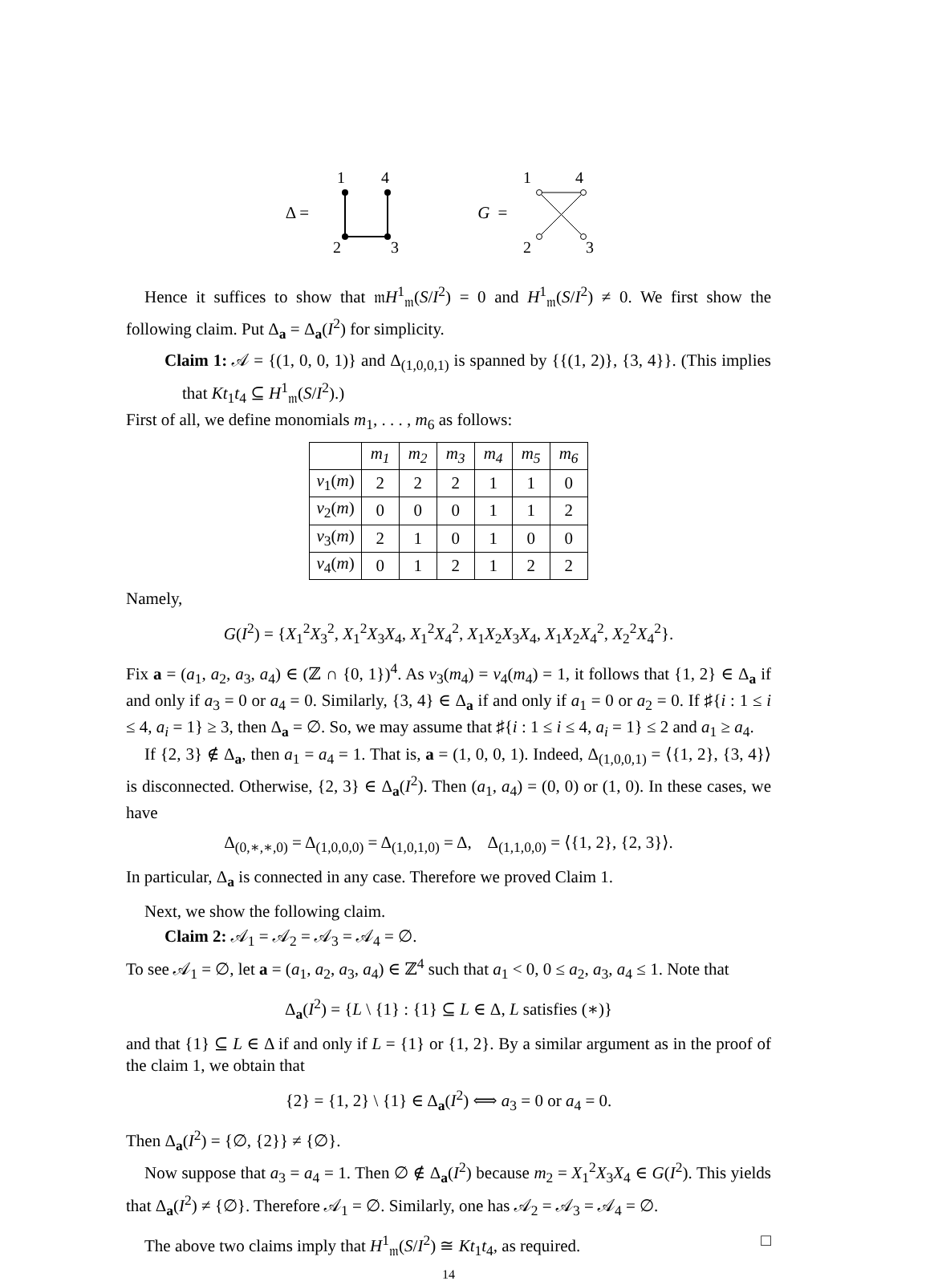Δ =
1
4
2
3
G =
1
4
2
3
Hence it suffices to show that 𝔪H<sup>1</sup><sub>𝔪</sub>(S/I<sup>2</sup>) = 0 and H<sup>1</sup><sub>𝔪</sub>(S/I<sup>2</sup>) ≠ 0. We first show the following claim. Put Δ<sub>a</sub> = Δ<sub>a</sub>(I<sup>2</sup>) for simplicity.
Claim 1: 𝒜 = {(1, 0, 0, 1)} and Δ<sub>(1,0,0,1)</sub> is spanned by {{(1, 2)}, {3, 4}}. (This implies that Kt<sub>1</sub>t<sub>4</sub> ⊆ H<sup>1</sup><sub>𝔪</sub>(S/I<sup>2</sup>).)
First of all, we define monomials m<sub>1</sub>, . . . , m<sub>6</sub> as follows:
| | m<sub>1</sub> | m<sub>2</sub> | m<sub>3</sub> | m<sub>4</sub> | m<sub>5</sub> | m<sub>6</sub> |
| --- | --- | --- | --- | --- | --- | --- |
| ν<sub>1</sub>( m ) | 2 | 2 | 2 | 1 | 1 | 0 |
| ν<sub>2</sub>( m ) | 0 | 0 | 0 | 1 | 1 | 2 |
| ν<sub>3</sub>( m ) | 2 | 1 | 0 | 1 | 0 | 0 |
| ν<sub>4</sub>( m ) | 0 | 1 | 2 | 1 | 2 | 2 |
Namely,
G(I<sup>2</sup>) = {X<sub>1</sub><sup>2</sup>X<sub>3</sub><sup>2</sup>, X<sub>1</sub><sup>2</sup>X<sub>3</sub>X<sub>4</sub>, X<sub>1</sub><sup>2</sup>X<sub>4</sub><sup>2</sup>, X<sub>1</sub>X<sub>2</sub>X<sub>3</sub>X<sub>4</sub>, X<sub>1</sub>X<sub>2</sub>X<sub>4</sub><sup>2</sup>, X<sub>2</sub><sup>2</sup>X<sub>4</sub><sup>2</sup>}.
Fix a = (a<sub>1</sub>, a<sub>2</sub>, a<sub>3</sub>, a<sub>4</sub>) ∈ (ℤ ∩ {0, 1})<sup>4</sup>. As ν<sub>3</sub>(m<sub>4</sub>) = ν<sub>4</sub>(m<sub>4</sub>) = 1, it follows that {1, 2} ∈ Δ<sub>a</sub> if and only if a<sub>3</sub> = 0 or a<sub>4</sub> = 0. Similarly, {3, 4} ∈ Δ<sub>a</sub> if and only if a<sub>1</sub> = 0 or a<sub>2</sub> = 0. If ♯{i : 1 ≤ i ≤ 4, a<sub>i</sub> = 1} ≥ 3, then Δ<sub>a</sub> = ∅. So, we may assume that ♯{i : 1 ≤ i ≤ 4, a<sub>i</sub> = 1} ≤ 2 and a<sub>1</sub> ≥ a<sub>4</sub>.
If {2, 3} ∉ Δ<sub>a</sub>, then a<sub>1</sub> = a<sub>4</sub> = 1. That is, a = (1, 0, 0, 1). Indeed, Δ<sub>(1,0,0,1)</sub> = ⟨{1, 2}, {3, 4}⟩ is disconnected. Otherwise, {2, 3} ∈ Δ<sub>a</sub>(I<sup>2</sup>). Then (a<sub>1</sub>, a<sub>4</sub>) = (0, 0) or (1, 0). In these cases, we have
Δ<sub>(0,∗,∗,0)</sub> = Δ<sub>(1,0,0,0)</sub> = Δ<sub>(1,0,1,0)</sub> = Δ, Δ<sub>(1,1,0,0)</sub> = ⟨{1, 2}, {2, 3}⟩.
In particular, Δ<sub>a</sub> is connected in any case. Therefore we proved Claim 1.
Next, we show the following claim.
Claim 2: 𝒜<sub>1</sub> = 𝒜<sub>2</sub> = 𝒜<sub>3</sub> = 𝒜<sub>4</sub> = ∅.
To see 𝒜<sub>1</sub> = ∅, let a = (a<sub>1</sub>, a<sub>2</sub>, a<sub>3</sub>, a<sub>4</sub>) ∈ ℤ<sup>4</sup> such that a<sub>1</sub> < 0, 0 ≤ a<sub>2</sub>, a<sub>3</sub>, a<sub>4</sub> ≤ 1. Note that
Δ<sub>a</sub>(I<sup>2</sup>) = {L \ {1} : {1} ⊆ L ∈ Δ, L satisfies (∗)}
and that {1} ⊆ L ∈ Δ if and only if L = {1} or {1, 2}. By a similar argument as in the proof of the claim 1, we obtain that
{2} = {1, 2} \ {1} ∈ Δ<sub>a</sub>(I<sup>2</sup>) ⟺ a<sub>3</sub> = 0 or a<sub>4</sub> = 0.
Then Δ<sub>a</sub>(I<sup>2</sup>) = {∅, {2}} ≠ {∅}.
Now suppose that a<sub>3</sub> = a<sub>4</sub> = 1. Then ∅ ∉ Δ<sub>a</sub>(I<sup>2</sup>) because m<sub>2</sub> = X<sub>1</sub><sup>2</sup>X<sub>3</sub>X<sub>4</sub> ∈ G(I<sup>2</sup>). This yields that Δ<sub>a</sub>(I<sup>2</sup>) ≠ {∅}. Therefore 𝒜<sub>1</sub> = ∅. Similarly, one has 𝒜<sub>2</sub> = 𝒜<sub>3</sub> = 𝒜<sub>4</sub> = ∅.
The above two claims imply that H<sup>1</sup><sub>𝔪</sub>(S/I<sup>2</sup>) ≅ Kt<sub>1</sub>t<sub>4</sub>, as required. □
14